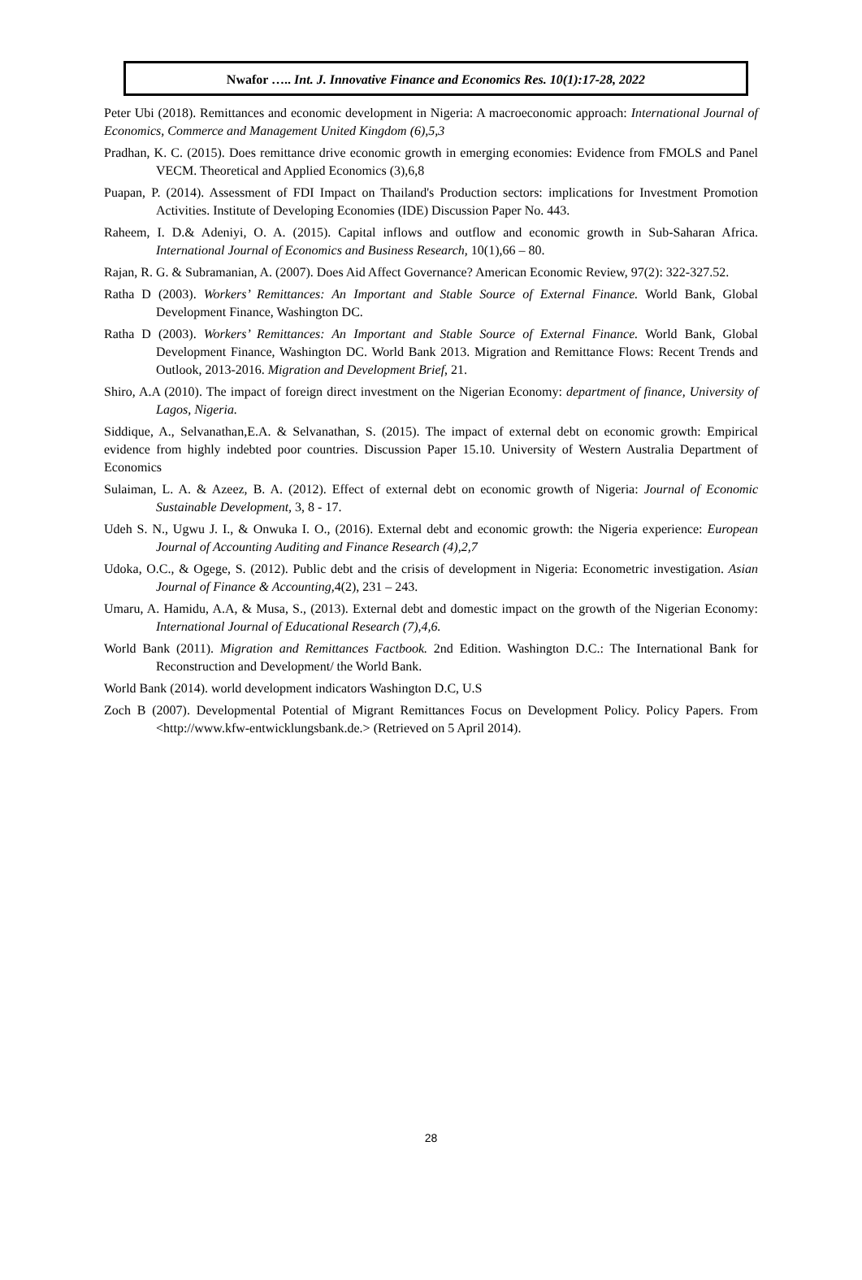Nwafor ….. Int. J. Innovative Finance and Economics Res. 10(1):17-28, 2022
Peter Ubi (2018). Remittances and economic development in Nigeria: A macroeconomic approach: International Journal of Economics, Commerce and Management United Kingdom (6),5,3
Pradhan, K. C. (2015). Does remittance drive economic growth in emerging economies: Evidence from FMOLS and Panel VECM. Theoretical and Applied Economics (3),6,8
Puapan, P. (2014). Assessment of FDI Impact on Thailand's Production sectors: implications for Investment Promotion Activities. Institute of Developing Economies (IDE) Discussion Paper No. 443.
Raheem, I. D.& Adeniyi, O. A. (2015). Capital inflows and outflow and economic growth in Sub-Saharan Africa. International Journal of Economics and Business Research, 10(1),66 – 80.
Rajan, R. G. & Subramanian, A. (2007). Does Aid Affect Governance? American Economic Review, 97(2): 322-327.52.
Ratha D (2003). Workers’ Remittances: An Important and Stable Source of External Finance. World Bank, Global Development Finance, Washington DC.
Ratha D (2003). Workers’ Remittances: An Important and Stable Source of External Finance. World Bank, Global Development Finance, Washington DC. World Bank 2013. Migration and Remittance Flows: Recent Trends and Outlook, 2013-2016. Migration and Development Brief, 21.
Shiro, A.A (2010). The impact of foreign direct investment on the Nigerian Economy: department of finance, University of Lagos, Nigeria.
Siddique, A., Selvanathan,E.A. & Selvanathan, S. (2015). The impact of external debt on economic growth: Empirical evidence from highly indebted poor countries. Discussion Paper 15.10. University of Western Australia Department of Economics
Sulaiman, L. A. & Azeez, B. A. (2012). Effect of external debt on economic growth of Nigeria: Journal of Economic Sustainable Development, 3, 8 - 17.
Udeh S. N., Ugwu J. I., & Onwuka I. O., (2016). External debt and economic growth: the Nigeria experience: European Journal of Accounting Auditing and Finance Research (4),2,7
Udoka, O.C., & Ogege, S. (2012). Public debt and the crisis of development in Nigeria: Econometric investigation. Asian Journal of Finance & Accounting, 4(2), 231 – 243.
Umaru, A. Hamidu, A.A, & Musa, S., (2013). External debt and domestic impact on the growth of the Nigerian Economy: International Journal of Educational Research (7),4,6.
World Bank (2011). Migration and Remittances Factbook. 2nd Edition. Washington D.C.: The International Bank for Reconstruction and Development/ the World Bank.
World Bank (2014). world development indicators Washington D.C, U.S
Zoch B (2007). Developmental Potential of Migrant Remittances Focus on Development Policy. Policy Papers. From <http://www.kfw-entwicklungsbank.de.> (Retrieved on 5 April 2014).
28